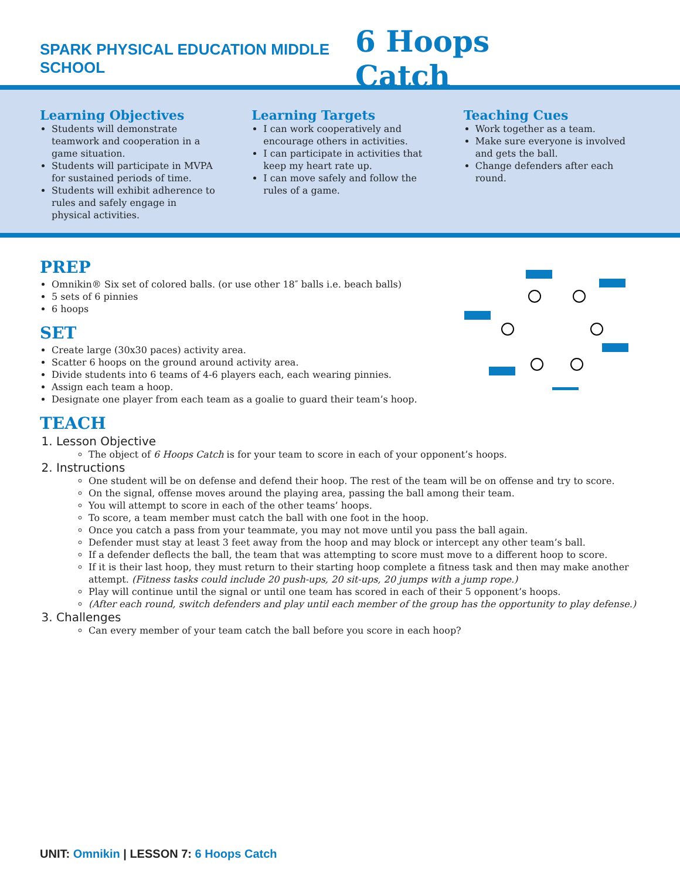SPARK PHYSICAL EDUCATION MIDDLE SCHOOL
6 Hoops Catch
Learning Objectives
Students will demonstrate teamwork and cooperation in a game situation.
Students will participate in MVPA for sustained periods of time.
Students will exhibit adherence to rules and safely engage in physical activities.
Learning Targets
I can work cooperatively and encourage others in activities.
I can participate in activities that keep my heart rate up.
I can move safely and follow the rules of a game.
Teaching Cues
Work together as a team.
Make sure everyone is involved and gets the ball.
Change defenders after each round.
PREP
Omnikin® Six set of colored balls. (or use other 18″ balls i.e. beach balls)
5 sets of 6 pinnies
6 hoops
SET
Create large (30x30 paces) activity area.
Scatter 6 hoops on the ground around activity area.
Divide students into 6 teams of 4-6 players each, each wearing pinnies.
Assign each team a hoop.
Designate one player from each team as a goalie to guard their team’s hoop.
TEACH
1. Lesson Objective
The object of 6 Hoops Catch is for your team to score in each of your opponent’s hoops.
2. Instructions
One student will be on defense and defend their hoop. The rest of the team will be on offense and try to score.
On the signal, offense moves around the playing area, passing the ball among their team.
You will attempt to score in each of the other teams’ hoops.
To score, a team member must catch the ball with one foot in the hoop.
Once you catch a pass from your teammate, you may not move until you pass the ball again.
Defender must stay at least 3 feet away from the hoop and may block or intercept any other team’s ball.
If a defender deflects the ball, the team that was attempting to score must move to a different hoop to score.
If it is their last hoop, they must return to their starting hoop complete a fitness task and then may make another attempt. (Fitness tasks could include 20 push-ups, 20 sit-ups, 20 jumps with a jump rope.)
Play will continue until the signal or until one team has scored in each of their 5 opponent’s hoops.
(After each round, switch defenders and play until each member of the group has the opportunity to play defense.)
3. Challenges
Can every member of your team catch the ball before you score in each hoop?
UNIT: Omnikin | LESSON 7: 6 Hoops Catch